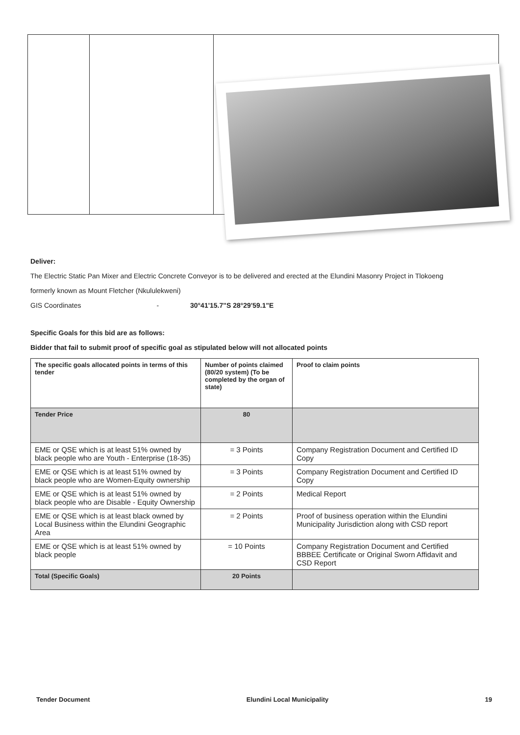Deliver:
The Electric Static Pan Mixer and Electric Concrete Conveyor is to be delivered and erected at the Elundini Masonry Project in Tlokoeng
formerly known as Mount Fletcher (Nkululekweni)
GIS Coordinates - 30°41'15.7"S 28°29'59.1"E
Specific Goals for this bid are as follows:
Bidder that fail to submit proof of specific goal as stipulated below will not allocated points
| The specific goals allocated points in terms of this tender | Number of points claimed (80/20 system) (To be completed by the organ of state) | Proof to claim points |
| --- | --- | --- |
| Tender Price | 80 | |
| EME or QSE which is at least 51% owned by black people who are Youth - Enterprise (18-35) | = 3 Points | Company Registration Document and Certified ID Copy |
| EME or QSE which is at least 51% owned by black people who are Women-Equity ownership | = 3 Points | Company Registration Document and Certified ID Copy |
| EME or QSE which is at least 51% owned by black people who are Disable - Equity Ownership | = 2 Points | Medical Report |
| EME or QSE which is at least black owned by Local Business within the Elundini Geographic Area | = 2 Points | Proof of business operation within the Elundini Municipality Jurisdiction along with CSD report |
| EME or QSE which is at least 51% owned by black people | = 10 Points | Company Registration Document and Certified BBBEE Certificate or Original Sworn Affidavit and CSD Report |
| Total (Specific Goals) | 20 Points | |
Tender Document Elundini Local Municipality 19